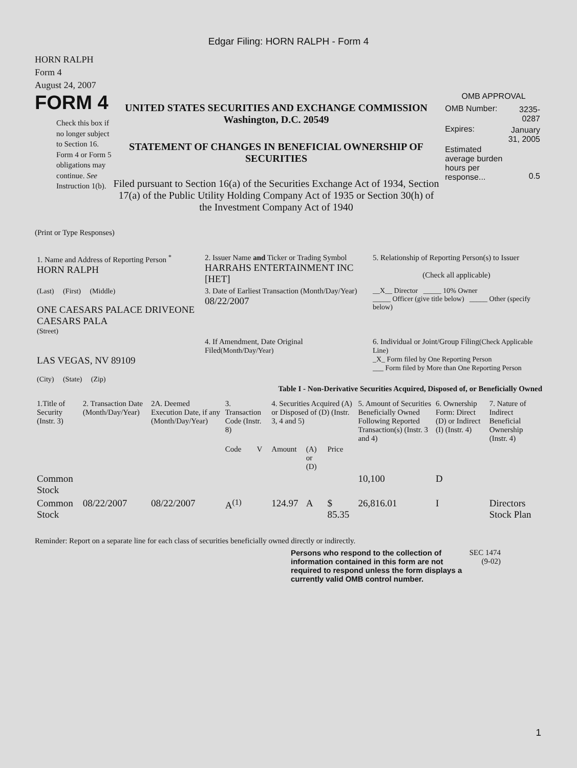Edgar Filing: HORN RALPH - Form 4
HORN RALPH
Form 4
August 24, 2007
FORM 4
Check this box if no longer subject to Section 16. Form 4 or Form 5 obligations may continue. See Instruction 1(b).
UNITED STATES SECURITIES AND EXCHANGE COMMISSION
Washington, D.C. 20549
STATEMENT OF CHANGES IN BENEFICIAL OWNERSHIP OF SECURITIES
Filed pursuant to Section 16(a) of the Securities Exchange Act of 1934, Section 17(a) of the Public Utility Holding Company Act of 1935 or Section 30(h) of the Investment Company Act of 1940
OMB APPROVAL
| OMB Number: | 3235-0287 |
| Expires: | January 31, 2005 |
| Estimated average burden hours per response... | 0.5 |
(Print or Type Responses)
| 1. Name and Address of Reporting Person <sup>*</sup> HORN RALPH | 2. Issuer Name and Ticker or Trading Symbol HARRAHS ENTERTAINMENT INC [HET] | 5. Relationship of Reporting Person(s) to Issuer (Check all applicable) |
| (Last) (First) (Middle) ONE CAESARS PALACE DRIVEONE CAESARS PALA (Street) | 3. Date of Earliest Transaction (Month/Day/Year) 08/22/2007 | __X__ Director _____ 10% Owner _____ Officer (give title below) _____ Other (specify below) |
| LAS VEGAS, NV 89109 (City) (State) (Zip) | 4. If Amendment, Date Original Filed (Month/Day/Year) | 6. Individual or Joint/Group Filing (Check Applicable Line) _X_ Form filed by One Reporting Person ___ Form filed by More than One Reporting Person |
Table I - Non-Derivative Securities Acquired, Disposed of, or Beneficially Owned
| 1.Title of Security (Instr. 3) | 2. Transaction Date (Month/Day/Year) | 2A. Deemed Execution Date, if any (Month/Day/Year) | 3. Transaction Code (Instr. 8) | | 4. Securities Acquired (A) or Disposed of (D) (Instr. 3, 4 and 5) | | | 5. Amount of Securities Beneficially Owned Following Reported Transaction(s) (Instr. 3 and 4) | 6. Ownership Form: Direct (D) or Indirect (I) (Instr. 4) | 7. Nature of Indirect Beneficial Ownership (Instr. 4) |
| --- | --- | --- | --- | --- | --- | --- | --- | --- | --- | --- |
| | | | Code | V | Amount | (A) or (D) | Price | | | |
| Common Stock | | | | | | | | 10,100 | D | |
| Common Stock | 08/22/2007 | 08/22/2007 | A<sup>(1)</sup> | | 124.97 | A | $ 85.35 | 26,816.01 | I | Directors Stock Plan |
Reminder: Report on a separate line for each class of securities beneficially owned directly or indirectly.
Persons who respond to the collection of information contained in this form are not required to respond unless the form displays a currently valid OMB control number.
SEC 1474 (9-02)
1